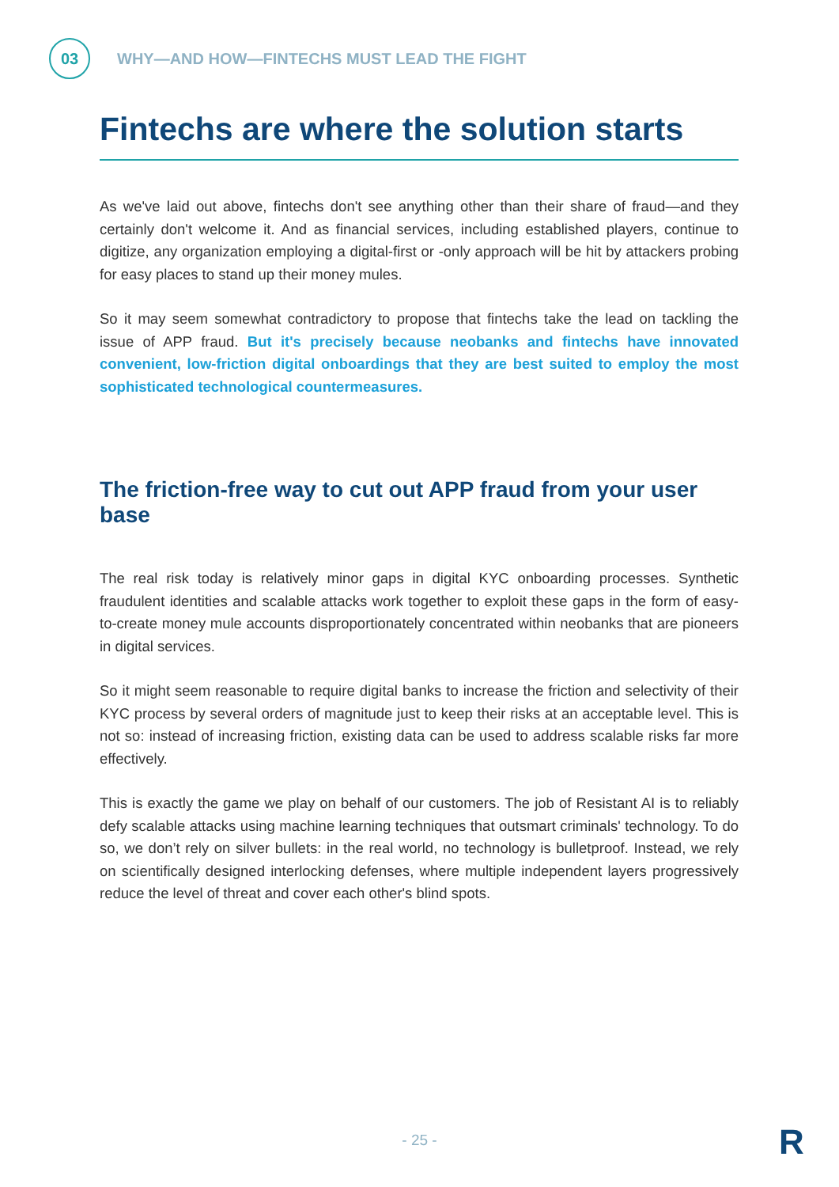03
WHY—AND HOW—FINTECHS MUST LEAD THE FIGHT
Fintechs are where the solution starts
As we've laid out above, fintechs don't see anything other than their share of fraud—and they certainly don't welcome it. And as financial services, including established players, continue to digitize, any organization employing a digital-first or -only approach will be hit by attackers probing for easy places to stand up their money mules.
So it may seem somewhat contradictory to propose that fintechs take the lead on tackling the issue of APP fraud. But it's precisely because neobanks and fintechs have innovated convenient, low-friction digital onboardings that they are best suited to employ the most sophisticated technological countermeasures.
The friction-free way to cut out APP fraud from your user base
The real risk today is relatively minor gaps in digital KYC onboarding processes. Synthetic fraudulent identities and scalable attacks work together to exploit these gaps in the form of easy-to-create money mule accounts disproportionately concentrated within neobanks that are pioneers in digital services.
So it might seem reasonable to require digital banks to increase the friction and selectivity of their KYC process by several orders of magnitude just to keep their risks at an acceptable level. This is not so: instead of increasing friction, existing data can be used to address scalable risks far more effectively.
This is exactly the game we play on behalf of our customers. The job of Resistant AI is to reliably defy scalable attacks using machine learning techniques that outsmart criminals' technology. To do so, we don’t rely on silver bullets: in the real world, no technology is bulletproof. Instead, we rely on scientifically designed interlocking defenses, where multiple independent layers progressively reduce the level of threat and cover each other's blind spots.
- 25 - R